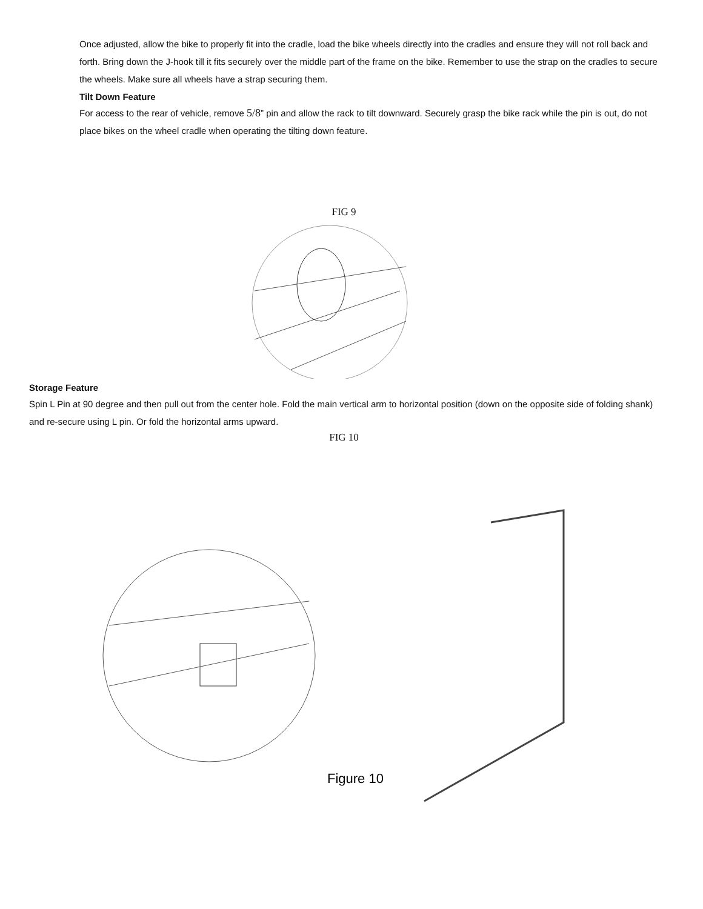Once adjusted, allow the bike to properly fit into the cradle, load the bike wheels directly into the cradles and ensure they will not roll back and forth. Bring down the J-hook till it fits securely over the middle part of the frame on the bike. Remember to use the strap on the cradles to secure the wheels. Make sure all wheels have a strap securing them.
Tilt Down Feature
For access to the rear of vehicle, remove 5/8” pin and allow the rack to tilt downward. Securely grasp the bike rack while the pin is out, do not place bikes on the wheel cradle when operating the tilting down feature.
FIG 9
Storage Feature
Spin L Pin at 90 degree and then pull out from the center hole. Fold the main vertical arm to horizontal position (down on the opposite side of folding shank) and re-secure using L pin. Or fold the horizontal arms upward.
FIG 10
Figure 10